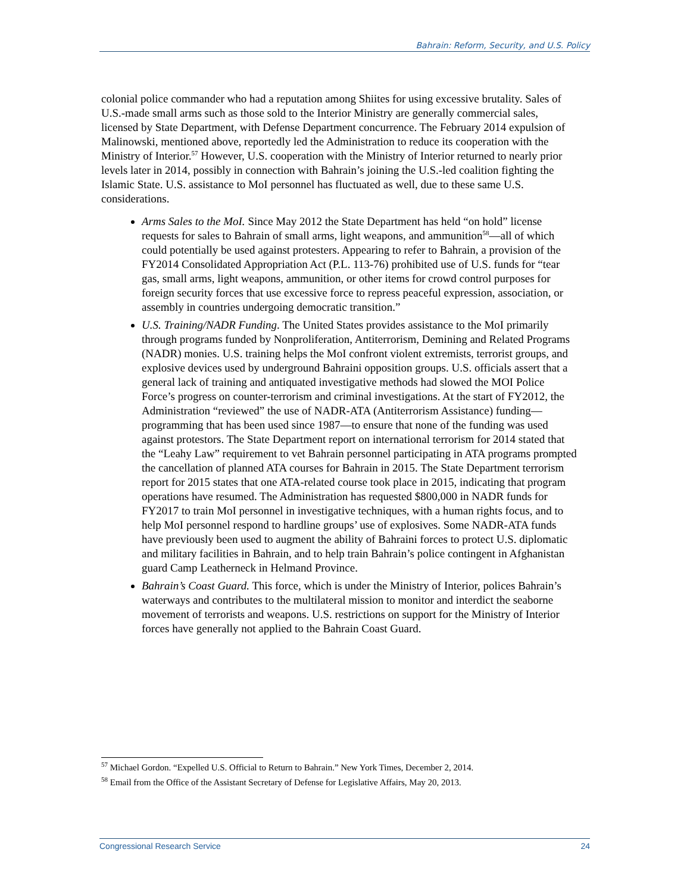Bahrain: Reform, Security, and U.S. Policy
colonial police commander who had a reputation among Shiites for using excessive brutality. Sales of U.S.-made small arms such as those sold to the Interior Ministry are generally commercial sales, licensed by State Department, with Defense Department concurrence. The February 2014 expulsion of Malinowski, mentioned above, reportedly led the Administration to reduce its cooperation with the Ministry of Interior.<sup>57</sup> However, U.S. cooperation with the Ministry of Interior returned to nearly prior levels later in 2014, possibly in connection with Bahrain’s joining the U.S.-led coalition fighting the Islamic State. U.S. assistance to MoI personnel has fluctuated as well, due to these same U.S. considerations.
Arms Sales to the MoI. Since May 2012 the State Department has held “on hold” license requests for sales to Bahrain of small arms, light weapons, and ammunition<sup>58</sup>—all of which could potentially be used against protesters. Appearing to refer to Bahrain, a provision of the FY2014 Consolidated Appropriation Act (P.L. 113-76) prohibited use of U.S. funds for “tear gas, small arms, light weapons, ammunition, or other items for crowd control purposes for foreign security forces that use excessive force to repress peaceful expression, association, or assembly in countries undergoing democratic transition.”
U.S. Training/NADR Funding. The United States provides assistance to the MoI primarily through programs funded by Nonproliferation, Antiterrorism, Demining and Related Programs (NADR) monies. U.S. training helps the MoI confront violent extremists, terrorist groups, and explosive devices used by underground Bahraini opposition groups. U.S. officials assert that a general lack of training and antiquated investigative methods had slowed the MOI Police Force’s progress on counter-terrorism and criminal investigations. At the start of FY2012, the Administration “reviewed” the use of NADR-ATA (Antiterrorism Assistance) funding—programming that has been used since 1987—to ensure that none of the funding was used against protestors. The State Department report on international terrorism for 2014 stated that the “Leahy Law” requirement to vet Bahrain personnel participating in ATA programs prompted the cancellation of planned ATA courses for Bahrain in 2015. The State Department terrorism report for 2015 states that one ATA-related course took place in 2015, indicating that program operations have resumed. The Administration has requested $800,000 in NADR funds for FY2017 to train MoI personnel in investigative techniques, with a human rights focus, and to help MoI personnel respond to hardline groups’ use of explosives. Some NADR-ATA funds have previously been used to augment the ability of Bahraini forces to protect U.S. diplomatic and military facilities in Bahrain, and to help train Bahrain’s police contingent in Afghanistan guard Camp Leatherneck in Helmand Province.
Bahrain’s Coast Guard. This force, which is under the Ministry of Interior, polices Bahrain’s waterways and contributes to the multilateral mission to monitor and interdict the seaborne movement of terrorists and weapons. U.S. restrictions on support for the Ministry of Interior forces have generally not applied to the Bahrain Coast Guard.
<sup>57</sup> Michael Gordon. “Expelled U.S. Official to Return to Bahrain.” New York Times, December 2, 2014.
<sup>58</sup> Email from the Office of the Assistant Secretary of Defense for Legislative Affairs, May 20, 2013.
Congressional Research Service 24